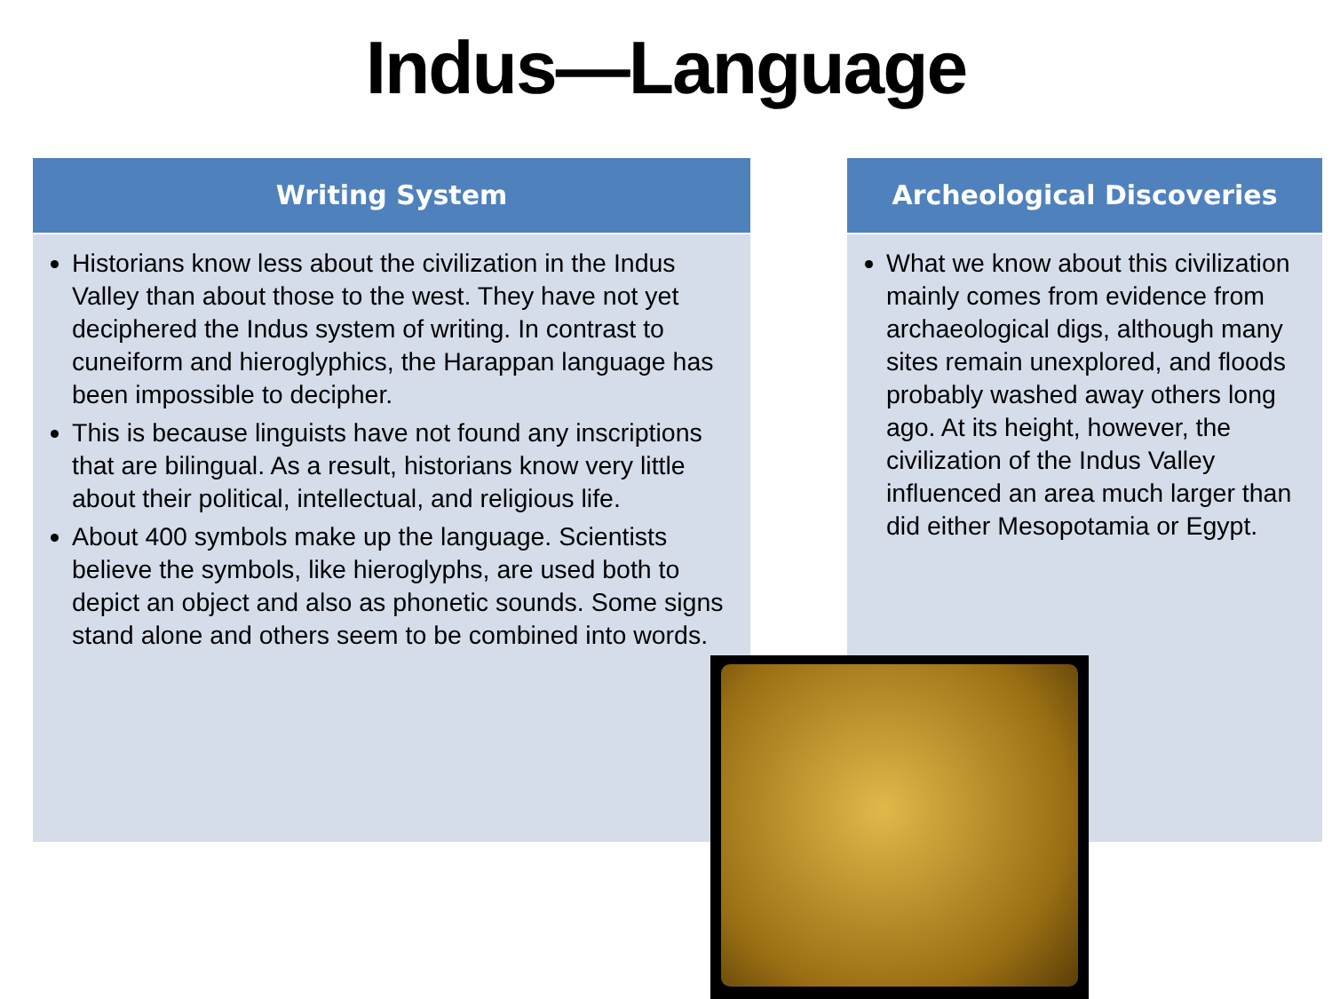Indus—Language
Writing System
Historians know less about the civilization in the Indus Valley than about those to the west. They have not yet deciphered the Indus system of writing. In contrast to cuneiform and hieroglyphics, the Harappan language has been impossible to decipher.
This is because linguists have not found any inscriptions that are bilingual. As a result, historians know very little about their political, intellectual, and religious life.
About 400 symbols make up the language. Scientists believe the symbols, like hieroglyphs, are used both to depict an object and also as phonetic sounds. Some signs stand alone and others seem to be combined into words.
Archeological Discoveries
What we know about this civilization mainly comes from evidence from archaeological digs, although many sites remain unexplored, and floods probably washed away others long ago. At its height, however, the civilization of the Indus Valley influenced an area much larger than did either Mesopotamia or Egypt.